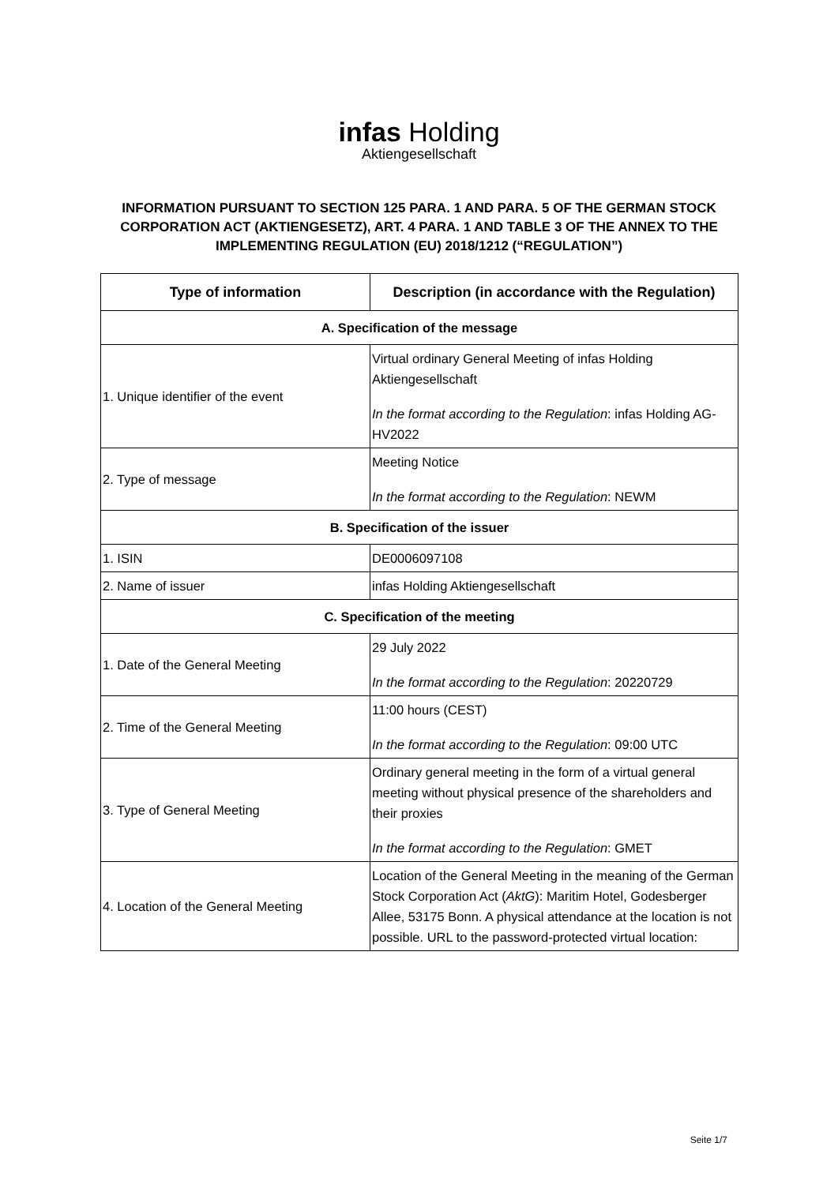infas Holding
Aktiengesellschaft
INFORMATION PURSUANT TO SECTION 125 PARA. 1 AND PARA. 5 OF THE GERMAN STOCK CORPORATION ACT (AKTIENGESETZ), ART. 4 PARA. 1 AND TABLE 3 OF THE ANNEX TO THE IMPLEMENTING REGULATION (EU) 2018/1212 (“REGULATION”)
| Type of information | Description (in accordance with the Regulation) |
| --- | --- |
| A. Specification of the message | |
| 1. Unique identifier of the event | Virtual ordinary General Meeting of infas Holding Aktiengesellschaft In the format according to the Regulation : infas Holding AG-HV2022 |
| 2. Type of message | Meeting Notice In the format according to the Regulation : NEWM |
| B. Specification of the issuer | |
| 1. ISIN | DE0006097108 |
| 2. Name of issuer | infas Holding Aktiengesellschaft |
| C. Specification of the meeting | |
| 1. Date of the General Meeting | 29 July 2022 In the format according to the Regulation : 20220729 |
| 2. Time of the General Meeting | 11:00 hours (CEST) In the format according to the Regulation : 09:00 UTC |
| 3. Type of General Meeting | Ordinary general meeting in the form of a virtual general meeting without physical presence of the shareholders and their proxies In the format according to the Regulation : GMET |
| 4. Location of the General Meeting | Location of the General Meeting in the meaning of the German Stock Corporation Act ( AktG ): Maritim Hotel, Godesberger Allee, 53175 Bonn. A physical attendance at the location is not possible. URL to the password-protected virtual location: |
Seite 1/7